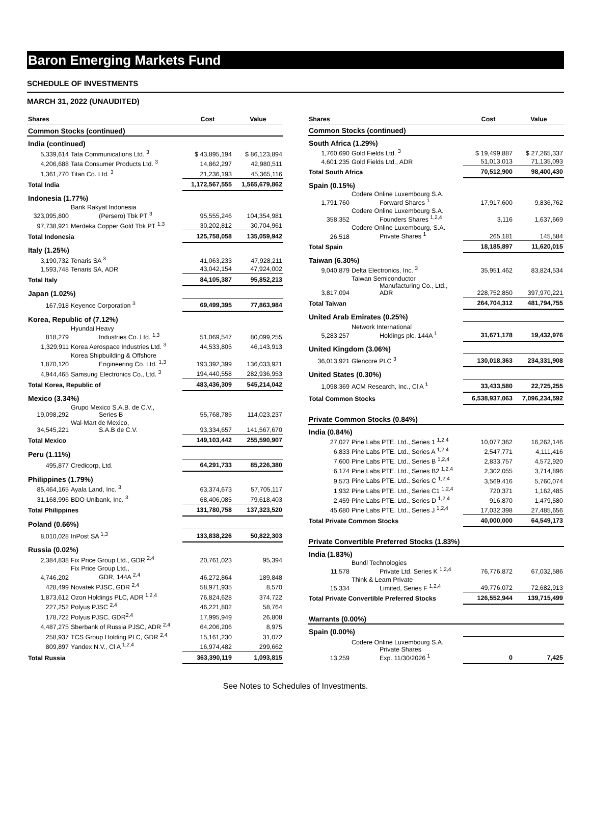Baron Emerging Markets Fund
SCHEDULE OF INVESTMENTS
MARCH 31, 2022 (UNAUDITED)
| Shares | | Cost | Value |
| --- | --- | --- | --- |
| Common Stocks (continued) | | | |
| India (continued) | | | |
| 5,339,614 | Tata Communications Ltd. <sup>3</sup> | $ 43,895,194 | $ 86,123,894 |
| 4,206,688 | Tata Consumer Products Ltd. <sup>3</sup> | 14,862,297 | 42,980,511 |
| 1,361,770 | Titan Co. Ltd. <sup>3</sup> | 21,236,193 | 45,365,116 |
| Total India | | 1,172,567,555 | 1,565,679,862 |
| Indonesia (1.77%) | | | |
| 323,095,800 | Bank Rakyat Indonesia (Persero) Tbk PT <sup>3</sup> | 95,555,246 | 104,354,981 |
| 97,738,921 | Merdeka Copper Gold Tbk PT <sup>1,3</sup> | 30,202,812 | 30,704,961 |
| Total Indonesia | | 125,758,058 | 135,059,942 |
| Italy (1.25%) | | | |
| 3,190,732 | Tenaris SA <sup>3</sup> | 41,063,233 | 47,928,211 |
| 1,593,748 | Tenaris SA, ADR | 43,042,154 | 47,924,002 |
| Total Italy | | 84,105,387 | 95,852,213 |
| Japan (1.02%) | | | |
| 167,918 | Keyence Corporation <sup>3</sup> | 69,499,395 | 77,863,984 |
| Korea, Republic of (7.12%) | | | |
| 818,279 | Hyundai Heavy Industries Co. Ltd. <sup>1,3</sup> | 51,069,547 | 80,099,255 |
| 1,329,911 | Korea Aerospace Industries Ltd. <sup>3</sup> | 44,533,805 | 46,143,913 |
| 1,870,120 | Korea Shipbuilding & Offshore Engineering Co. Ltd. <sup>1,3</sup> | 193,392,399 | 136,033,921 |
| 4,944,465 | Samsung Electronics Co., Ltd. <sup>3</sup> | 194,440,558 | 282,936,953 |
| Total Korea, Republic of | | 483,436,309 | 545,214,042 |
| Mexico (3.34%) | | | |
| 19,098,292 | Grupo Mexico S.A.B. de C.V., Series B | 55,768,785 | 114,023,237 |
| 34,545,221 | Wal-Mart de Mexico, S.A.B de C.V. | 93,334,657 | 141,567,670 |
| Total Mexico | | 149,103,442 | 255,590,907 |
| Peru (1.11%) | | | |
| 495,877 | Credicorp, Ltd. | 64,291,733 | 85,226,380 |
| Philippines (1.79%) | | | |
| 85,464,165 | Ayala Land, Inc. <sup>3</sup> | 63,374,673 | 57,705,117 |
| 31,168,996 | BDO Unibank, Inc. <sup>3</sup> | 68,406,085 | 79,618,403 |
| Total Philippines | | 131,780,758 | 137,323,520 |
| Poland (0.66%) | | | |
| 8,010,028 | InPost SA <sup>1,3</sup> | 133,838,226 | 50,822,303 |
| Russia (0.02%) | | | |
| 2,384,838 | Fix Price Group Ltd., GDR <sup>2,4</sup> | 20,761,023 | 95,394 |
| 4,746,202 | Fix Price Group Ltd., GDR, 144A <sup>2,4</sup> | 46,272,864 | 189,848 |
| 428,499 | Novatek PJSC, GDR <sup>2,4</sup> | 58,971,935 | 8,570 |
| 1,873,612 | Ozon Holdings PLC, ADR <sup>1,2,4</sup> | 76,824,628 | 374,722 |
| 227,252 | Polyus PJSC <sup>2,4</sup> | 46,221,802 | 58,764 |
| 178,722 | Polyus PJSC, GDR<sup>2,4</sup> | 17,995,949 | 26,808 |
| 4,487,275 | Sberbank of Russia PJSC, ADR <sup>2,4</sup> | 64,206,206 | 8,975 |
| 258,937 | TCS Group Holding PLC, GDR <sup>2,4</sup> | 15,161,230 | 31,072 |
| 809,897 | Yandex N.V., Cl A <sup>1,2,4</sup> | 16,974,482 | 299,662 |
| Total Russia | | 363,390,119 | 1,093,815 |
| Shares | | Cost | Value |
| --- | --- | --- | --- |
| Common Stocks (continued) | | | |
| South Africa (1.29%) | | | |
| 1,760,690 | Gold Fields Ltd. <sup>3</sup> | $ 19,499,887 | $ 27,265,337 |
| 4,601,235 | Gold Fields Ltd., ADR | 51,013,013 | 71,135,093 |
| Total South Africa | | 70,512,900 | 98,400,430 |
| Spain (0.15%) | | | |
| 1,791,760 | Codere Online Luxembourg S.A. Forward Shares <sup>1</sup> | 17,917,600 | 9,836,762 |
| 358,352 | Codere Online Luxembourg S.A. Founders Shares <sup>1,2,4</sup> | 3,116 | 1,637,669 |
| 26,518 | Codere Online Luxembourg, S.A. Private Shares <sup>1</sup> | 265,181 | 145,584 |
| Total Spain | | 18,185,897 | 11,620,015 |
| Taiwan (6.30%) | | | |
| 9,040,879 | Delta Electronics, Inc. <sup>3</sup> | 35,951,462 | 83,824,534 |
| 3,817,094 | Taiwan Semiconductor Manufacturing Co., Ltd., ADR | 228,752,850 | 397,970,221 |
| Total Taiwan | | 264,704,312 | 481,794,755 |
| United Arab Emirates (0.25%) | | | |
| 5,283,257 | Network International Holdings plc, 144A <sup>1</sup> | 31,671,178 | 19,432,976 |
| United Kingdom (3.06%) | | | |
| 36,013,921 | Glencore PLC <sup>3</sup> | 130,018,363 | 234,331,908 |
| United States (0.30%) | | | |
| 1,098,369 | ACM Research, Inc., Cl A <sup>1</sup> | 33,433,580 | 22,725,255 |
| Total Common Stocks | | 6,538,937,063 | 7,096,234,592 |
| Private Common Stocks (0.84%) | | | |
| India (0.84%) | | | |
| 27,027 | Pine Labs PTE. Ltd., Series 1 <sup>1,2,4</sup> | 10,077,362 | 16,262,146 |
| 6,833 | Pine Labs PTE. Ltd., Series A <sup>1,2,4</sup> | 2,547,771 | 4,111,416 |
| 7,600 | Pine Labs PTE. Ltd., Series B <sup>1,2,4</sup> | 2,833,757 | 4,572,920 |
| 6,174 | Pine Labs PTE. Ltd., Series B2 <sup>1,2,4</sup> | 2,302,055 | 3,714,896 |
| 9,573 | Pine Labs PTE. Ltd., Series C <sup>1,2,4</sup> | 3,569,416 | 5,760,074 |
| 1,932 | Pine Labs PTE. Ltd., Series C1 <sup>1,2,4</sup> | 720,371 | 1,162,485 |
| 2,459 | Pine Labs PTE. Ltd., Series D <sup>1,2,4</sup> | 916,870 | 1,479,580 |
| 45,680 | Pine Labs PTE. Ltd., Series J <sup>1,2,4</sup> | 17,032,398 | 27,485,656 |
| Total Private Common Stocks | | 40,000,000 | 64,549,173 |
| Private Convertible Preferred Stocks (1.83%) | | | |
| India (1.83%) | | | |
| 11,578 | Bundl Technologies Private Ltd. Series K <sup>1,2,4</sup> | 76,776,872 | 67,032,586 |
| 15,334 | Think & Learn Private Limited, Series F <sup>1,2,4</sup> | 49,776,072 | 72,682,913 |
| Total Private Convertible Preferred Stocks | | 126,552,944 | 139,715,499 |
| Warrants (0.00%) | | | |
| Spain (0.00%) | | | |
| 13,259 | Codere Online Luxembourg S.A. Private Shares Exp. 11/30/2026 <sup>1</sup> | 0 | 7,425 |
See Notes to Schedules of Investments.